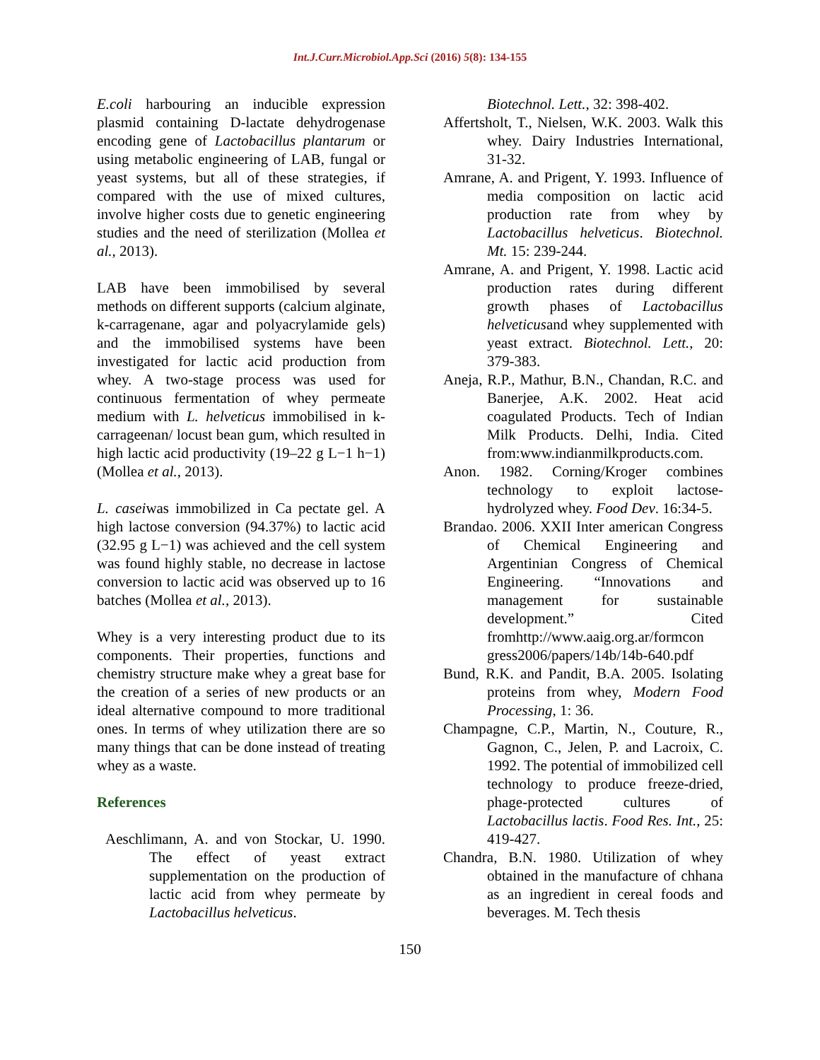Int.J.Curr.Microbiol.App.Sci (2016) 5(8): 134-155
E.coli harbouring an inducible expression plasmid containing D-lactate dehydrogenase encoding gene of Lactobacillus plantarum or using metabolic engineering of LAB, fungal or yeast systems, but all of these strategies, if compared with the use of mixed cultures, involve higher costs due to genetic engineering studies and the need of sterilization (Mollea et al., 2013).
LAB have been immobilised by several methods on different supports (calcium alginate, k-carragenane, agar and polyacrylamide gels) and the immobilised systems have been investigated for lactic acid production from whey. A two-stage process was used for continuous fermentation of whey permeate medium with L. helveticus immobilised in k-carrageenan/ locust bean gum, which resulted in high lactic acid productivity (19–22 g L−1 h−1) (Mollea et al., 2013).
L. caseiwas immobilized in Ca pectate gel. A high lactose conversion (94.37%) to lactic acid (32.95 g L−1) was achieved and the cell system was found highly stable, no decrease in lactose conversion to lactic acid was observed up to 16 batches (Mollea et al., 2013).
Whey is a very interesting product due to its components. Their properties, functions and chemistry structure make whey a great base for the creation of a series of new products or an ideal alternative compound to more traditional ones. In terms of whey utilization there are so many things that can be done instead of treating whey as a waste.
References
Aeschlimann, A. and von Stockar, U. 1990. The effect of yeast extract supplementation on the production of lactic acid from whey permeate by Lactobacillus helveticus.
Biotechnol. Lett., 32: 398-402.
Affertsholt, T., Nielsen, W.K. 2003. Walk this whey. Dairy Industries International, 31-32.
Amrane, A. and Prigent, Y. 1993. Influence of media composition on lactic acid production rate from whey by Lactobacillus helveticus. Biotechnol. Mt. 15: 239-244.
Amrane, A. and Prigent, Y. 1998. Lactic acid production rates during different growth phases of Lactobacillus helveticusand whey supplemented with yeast extract. Biotechnol. Lett., 20: 379-383.
Aneja, R.P., Mathur, B.N., Chandan, R.C. and Banerjee, A.K. 2002. Heat acid coagulated Products. Tech of Indian Milk Products. Delhi, India. Cited from:www.indianmilkproducts.com.
Anon. 1982. Corning/Kroger combines technology to exploit lactose-hydrolyzed whey. Food Dev. 16:34-5.
Brandao. 2006. XXII Inter american Congress of Chemical Engineering and Argentinian Congress of Chemical Engineering. “Innovations and management for sustainable development.” Cited fromhttp://www.aaig.org.ar/formcon gress2006/papers/14b/14b-640.pdf
Bund, R.K. and Pandit, B.A. 2005. Isolating proteins from whey, Modern Food Processing, 1: 36.
Champagne, C.P., Martin, N., Couture, R., Gagnon, C., Jelen, P. and Lacroix, C. 1992. The potential of immobilized cell technology to produce freeze-dried, phage-protected cultures of Lactobacillus lactis. Food Res. Int., 25: 419-427.
Chandra, B.N. 1980. Utilization of whey obtained in the manufacture of chhana as an ingredient in cereal foods and beverages. M. Tech thesis
150